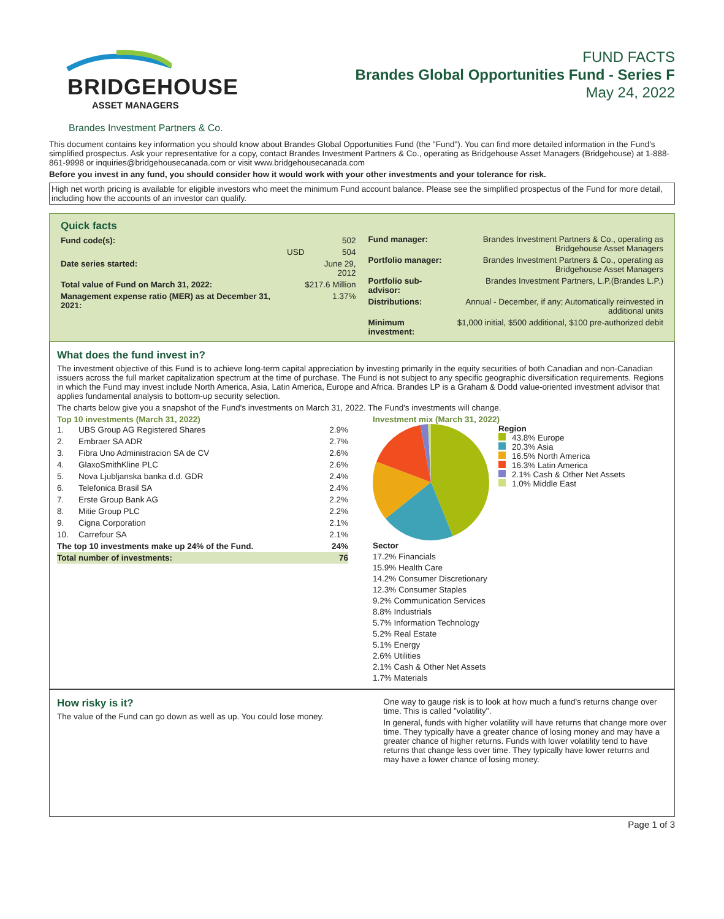BRIDGEHOUSE
ASSET MANAGERS
FUND FACTS
Brandes Global Opportunities Fund - Series F
May 24, 2022
Brandes Investment Partners & Co.
This document contains key information you should know about Brandes Global Opportunities Fund (the "Fund"). You can find more detailed information in the Fund's simplified prospectus. Ask your representative for a copy, contact Brandes Investment Partners & Co., operating as Bridgehouse Asset Managers (Bridgehouse) at 1-888-861-9998 or inquiries@bridgehousecanada.com or visit www.bridgehousecanada.com
Before you invest in any fund, you should consider how it would work with your other investments and your tolerance for risk.
High net worth pricing is available for eligible investors who meet the minimum Fund account balance. Please see the simplified prospectus of the Fund for more detail, including how the accounts of an investor can qualify.
Quick facts
| Fund code(s): | | 502 |
| | USD | 504 |
| Date series started: | | June 29, 2012 |
| Total value of Fund on March 31, 2022: | | $217.6 Million |
| Management expense ratio (MER) as at December 31, 2021: | | 1.37% |
| Fund manager: | Brandes Investment Partners & Co., operating as Bridgehouse Asset Managers |
| Portfolio manager: | Brandes Investment Partners & Co., operating as Bridgehouse Asset Managers |
| Portfolio sub-advisor: | Brandes Investment Partners, L.P.(Brandes L.P.) |
| Distributions: | Annual - December, if any; Automatically reinvested in additional units |
| Minimum investment: | $1,000 initial, $500 additional, $100 pre-authorized debit |
What does the fund invest in?
The investment objective of this Fund is to achieve long-term capital appreciation by investing primarily in the equity securities of both Canadian and non-Canadian issuers across the full market capitalization spectrum at the time of purchase. The Fund is not subject to any specific geographic diversification requirements. Regions in which the Fund may invest include North America, Asia, Latin America, Europe and Africa. Brandes LP is a Graham & Dodd value-oriented investment advisor that applies fundamental analysis to bottom-up security selection.
The charts below give you a snapshot of the Fund's investments on March 31, 2022. The Fund's investments will change.
Top 10 investments (March 31, 2022)
| 1. | UBS Group AG Registered Shares | 2.9% |
| 2. | Embraer SA ADR | 2.7% |
| 3. | Fibra Uno Administracion SA de CV | 2.6% |
| 4. | GlaxoSmithKline PLC | 2.6% |
| 5. | Nova Ljubljanska banka d.d. GDR | 2.4% |
| 6. | Telefonica Brasil SA | 2.4% |
| 7. | Erste Group Bank AG | 2.2% |
| 8. | Mitie Group PLC | 2.2% |
| 9. | Cigna Corporation | 2.1% |
| 10. | Carrefour SA | 2.1% |
| The top 10 investments make up 24% of the Fund. | | 24% |
| Total number of investments: | | 76 |
Investment mix (March 31, 2022)
Region
43.8% Europe
20.3% Asia
16.5% North America
16.3% Latin America
2.1% Cash & Other Net Assets
1.0% Middle East
Sector
17.2% Financials
15.9% Health Care
14.2% Consumer Discretionary
12.3% Consumer Staples
9.2% Communication Services
8.8% Industrials
5.7% Information Technology
5.2% Real Estate
5.1% Energy
2.6% Utilities
2.1% Cash & Other Net Assets
1.7% Materials
How risky is it?
The value of the Fund can go down as well as up. You could lose money.
One way to gauge risk is to look at how much a fund's returns change over time. This is called "volatility".
In general, funds with higher volatility will have returns that change more over time. They typically have a greater chance of losing money and may have a greater chance of higher returns. Funds with lower volatility tend to have returns that change less over time. They typically have lower returns and may have a lower chance of losing money.
Page 1 of 3